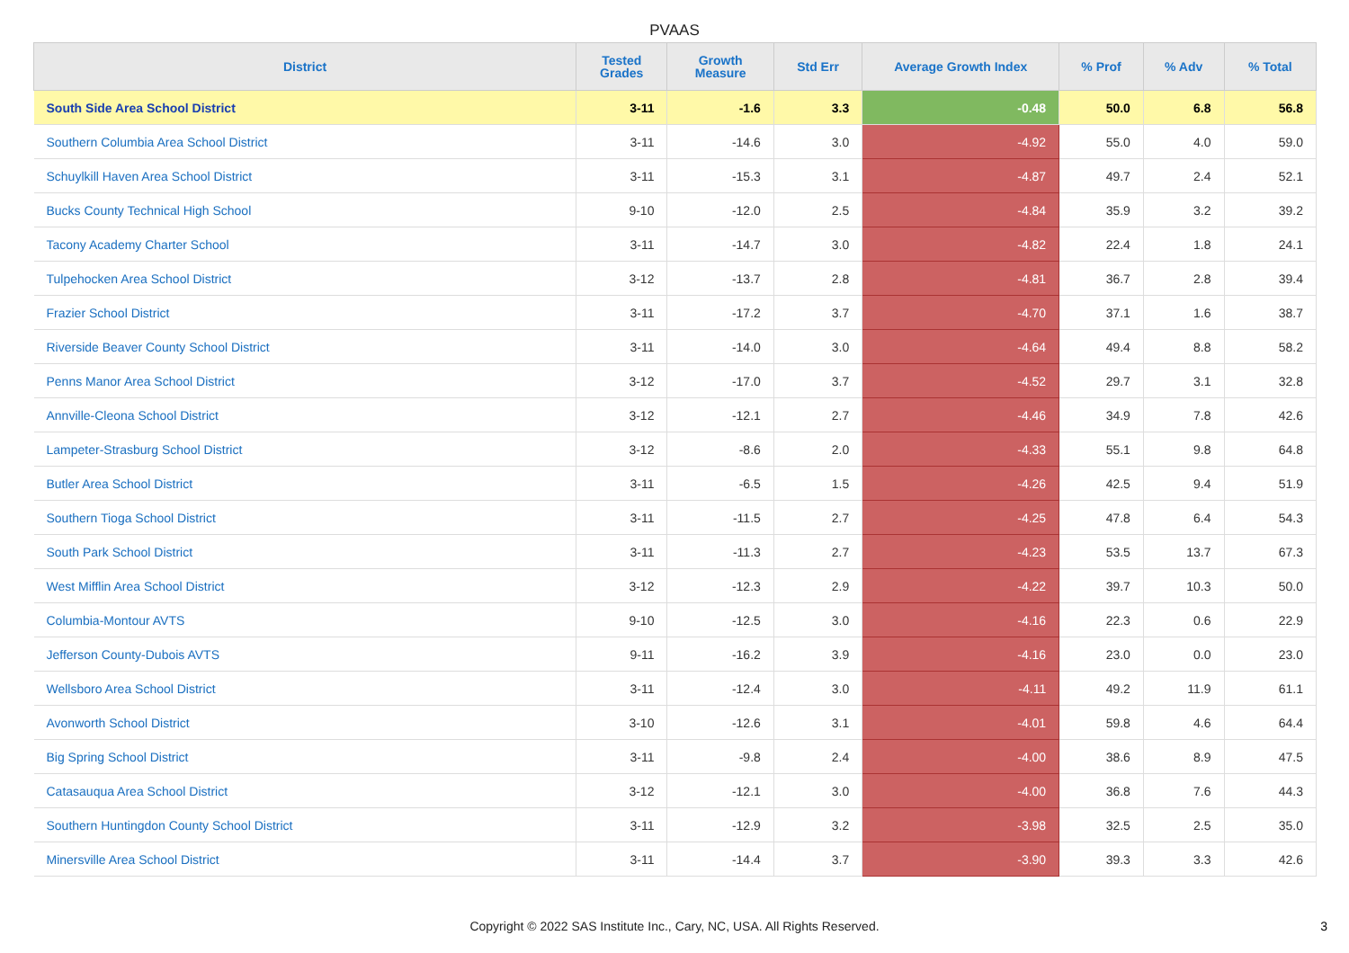PVAAS
| District | Tested Grades | Growth Measure | Std Err | Average Growth Index | % Prof | % Adv | % Total |
| --- | --- | --- | --- | --- | --- | --- | --- |
| South Side Area School District | 3-11 | -1.6 | 3.3 | -0.48 | 50.0 | 6.8 | 56.8 |
| Southern Columbia Area School District | 3-11 | -14.6 | 3.0 | -4.92 | 55.0 | 4.0 | 59.0 |
| Schuylkill Haven Area School District | 3-11 | -15.3 | 3.1 | -4.87 | 49.7 | 2.4 | 52.1 |
| Bucks County Technical High School | 9-10 | -12.0 | 2.5 | -4.84 | 35.9 | 3.2 | 39.2 |
| Tacony Academy Charter School | 3-11 | -14.7 | 3.0 | -4.82 | 22.4 | 1.8 | 24.1 |
| Tulpehocken Area School District | 3-12 | -13.7 | 2.8 | -4.81 | 36.7 | 2.8 | 39.4 |
| Frazier School District | 3-11 | -17.2 | 3.7 | -4.70 | 37.1 | 1.6 | 38.7 |
| Riverside Beaver County School District | 3-11 | -14.0 | 3.0 | -4.64 | 49.4 | 8.8 | 58.2 |
| Penns Manor Area School District | 3-12 | -17.0 | 3.7 | -4.52 | 29.7 | 3.1 | 32.8 |
| Annville-Cleona School District | 3-12 | -12.1 | 2.7 | -4.46 | 34.9 | 7.8 | 42.6 |
| Lampeter-Strasburg School District | 3-12 | -8.6 | 2.0 | -4.33 | 55.1 | 9.8 | 64.8 |
| Butler Area School District | 3-11 | -6.5 | 1.5 | -4.26 | 42.5 | 9.4 | 51.9 |
| Southern Tioga School District | 3-11 | -11.5 | 2.7 | -4.25 | 47.8 | 6.4 | 54.3 |
| South Park School District | 3-11 | -11.3 | 2.7 | -4.23 | 53.5 | 13.7 | 67.3 |
| West Mifflin Area School District | 3-12 | -12.3 | 2.9 | -4.22 | 39.7 | 10.3 | 50.0 |
| Columbia-Montour AVTS | 9-10 | -12.5 | 3.0 | -4.16 | 22.3 | 0.6 | 22.9 |
| Jefferson County-Dubois AVTS | 9-11 | -16.2 | 3.9 | -4.16 | 23.0 | 0.0 | 23.0 |
| Wellsboro Area School District | 3-11 | -12.4 | 3.0 | -4.11 | 49.2 | 11.9 | 61.1 |
| Avonworth School District | 3-10 | -12.6 | 3.1 | -4.01 | 59.8 | 4.6 | 64.4 |
| Big Spring School District | 3-11 | -9.8 | 2.4 | -4.00 | 38.6 | 8.9 | 47.5 |
| Catasauqua Area School District | 3-12 | -12.1 | 3.0 | -4.00 | 36.8 | 7.6 | 44.3 |
| Southern Huntingdon County School District | 3-11 | -12.9 | 3.2 | -3.98 | 32.5 | 2.5 | 35.0 |
| Minersville Area School District | 3-11 | -14.4 | 3.7 | -3.90 | 39.3 | 3.3 | 42.6 |
Copyright © 2022 SAS Institute Inc., Cary, NC, USA. All Rights Reserved. 3